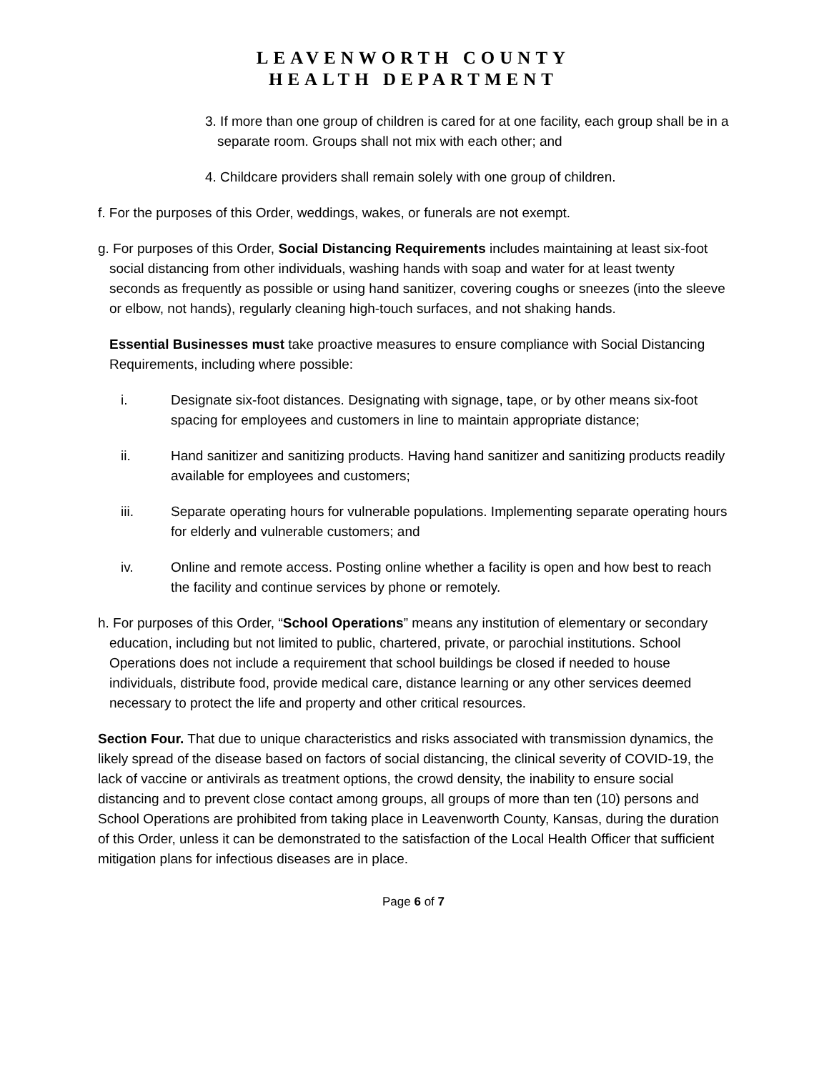LEAVENWORTH COUNTY
HEALTH DEPARTMENT
3. If more than one group of children is cared for at one facility, each group shall be in a separate room. Groups shall not mix with each other; and
4. Childcare providers shall remain solely with one group of children.
f. For the purposes of this Order, weddings, wakes, or funerals are not exempt.
g. For purposes of this Order, Social Distancing Requirements includes maintaining at least six-foot social distancing from other individuals, washing hands with soap and water for at least twenty seconds as frequently as possible or using hand sanitizer, covering coughs or sneezes (into the sleeve or elbow, not hands), regularly cleaning high-touch surfaces, and not shaking hands.
Essential Businesses must take proactive measures to ensure compliance with Social Distancing Requirements, including where possible:
i. Designate six-foot distances. Designating with signage, tape, or by other means six-foot spacing for employees and customers in line to maintain appropriate distance;
ii. Hand sanitizer and sanitizing products. Having hand sanitizer and sanitizing products readily available for employees and customers;
iii. Separate operating hours for vulnerable populations. Implementing separate operating hours for elderly and vulnerable customers; and
iv. Online and remote access. Posting online whether a facility is open and how best to reach the facility and continue services by phone or remotely.
h. For purposes of this Order, “School Operations” means any institution of elementary or secondary education, including but not limited to public, chartered, private, or parochial institutions. School Operations does not include a requirement that school buildings be closed if needed to house individuals, distribute food, provide medical care, distance learning or any other services deemed necessary to protect the life and property and other critical resources.
Section Four. That due to unique characteristics and risks associated with transmission dynamics, the likely spread of the disease based on factors of social distancing, the clinical severity of COVID-19, the lack of vaccine or antivirals as treatment options, the crowd density, the inability to ensure social distancing and to prevent close contact among groups, all groups of more than ten (10) persons and School Operations are prohibited from taking place in Leavenworth County, Kansas, during the duration of this Order, unless it can be demonstrated to the satisfaction of the Local Health Officer that sufficient mitigation plans for infectious diseases are in place.
Page 6 of 7